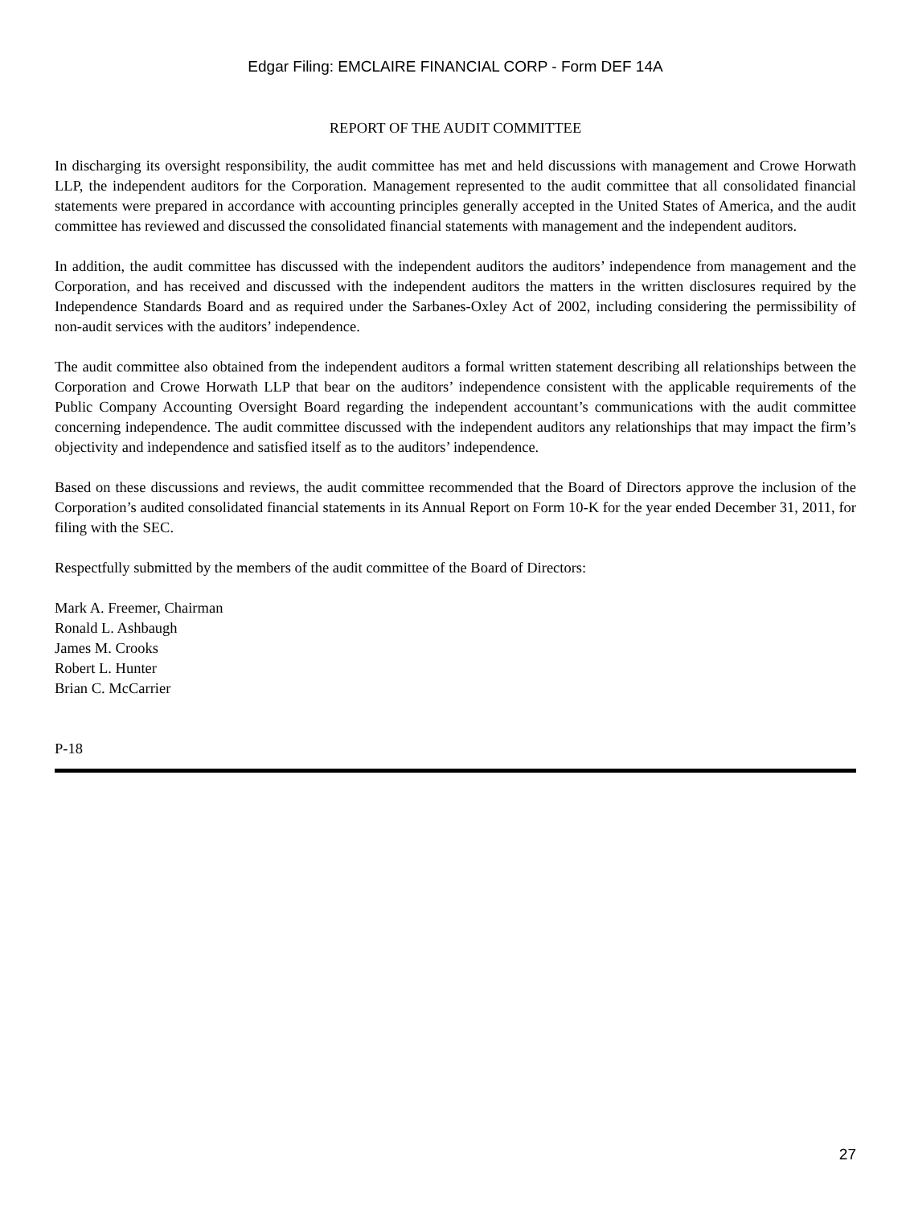Edgar Filing: EMCLAIRE FINANCIAL CORP - Form DEF 14A
REPORT OF THE AUDIT COMMITTEE
In discharging its oversight responsibility, the audit committee has met and held discussions with management and Crowe Horwath LLP, the independent auditors for the Corporation. Management represented to the audit committee that all consolidated financial statements were prepared in accordance with accounting principles generally accepted in the United States of America, and the audit committee has reviewed and discussed the consolidated financial statements with management and the independent auditors.
In addition, the audit committee has discussed with the independent auditors the auditors’ independence from management and the Corporation, and has received and discussed with the independent auditors the matters in the written disclosures required by the Independence Standards Board and as required under the Sarbanes-Oxley Act of 2002, including considering the permissibility of non-audit services with the auditors’ independence.
The audit committee also obtained from the independent auditors a formal written statement describing all relationships between the Corporation and Crowe Horwath LLP that bear on the auditors’ independence consistent with the applicable requirements of the Public Company Accounting Oversight Board regarding the independent accountant’s communications with the audit committee concerning independence. The audit committee discussed with the independent auditors any relationships that may impact the firm’s objectivity and independence and satisfied itself as to the auditors’ independence.
Based on these discussions and reviews, the audit committee recommended that the Board of Directors approve the inclusion of the Corporation’s audited consolidated financial statements in its Annual Report on Form 10-K for the year ended December 31, 2011, for filing with the SEC.
Respectfully submitted by the members of the audit committee of the Board of Directors:
Mark A. Freemer, Chairman
Ronald L. Ashbaugh
James M. Crooks
Robert L. Hunter
Brian C. McCarrier
P-18
27